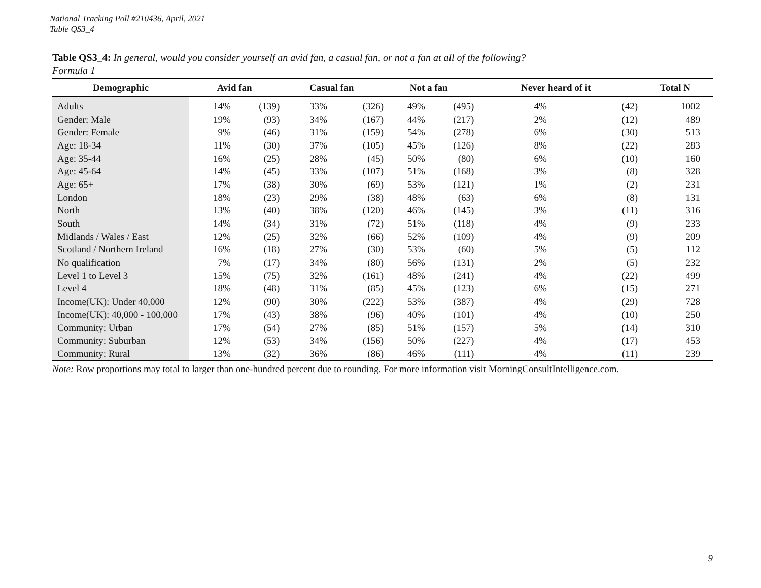National Tracking Poll #210436, April, 2021
Table QS3_4
Table QS3_4: In general, would you consider yourself an avid fan, a casual fan, or not a fan at all of the following?
Formula 1
| Demographic | Avid fan | | Casual fan | | Not a fan | | Never heard of it | | Total N |
| --- | --- | --- | --- | --- | --- | --- | --- | --- | --- |
| Adults | 14% | (139) | 33% | (326) | 49% | (495) | 4% | (42) | 1002 |
| Gender: Male | 19% | (93) | 34% | (167) | 44% | (217) | 2% | (12) | 489 |
| Gender: Female | 9% | (46) | 31% | (159) | 54% | (278) | 6% | (30) | 513 |
| Age: 18-34 | 11% | (30) | 37% | (105) | 45% | (126) | 8% | (22) | 283 |
| Age: 35-44 | 16% | (25) | 28% | (45) | 50% | (80) | 6% | (10) | 160 |
| Age: 45-64 | 14% | (45) | 33% | (107) | 51% | (168) | 3% | (8) | 328 |
| Age: 65+ | 17% | (38) | 30% | (69) | 53% | (121) | 1% | (2) | 231 |
| London | 18% | (23) | 29% | (38) | 48% | (63) | 6% | (8) | 131 |
| North | 13% | (40) | 38% | (120) | 46% | (145) | 3% | (11) | 316 |
| South | 14% | (34) | 31% | (72) | 51% | (118) | 4% | (9) | 233 |
| Midlands / Wales / East | 12% | (25) | 32% | (66) | 52% | (109) | 4% | (9) | 209 |
| Scotland / Northern Ireland | 16% | (18) | 27% | (30) | 53% | (60) | 5% | (5) | 112 |
| No qualification | 7% | (17) | 34% | (80) | 56% | (131) | 2% | (5) | 232 |
| Level 1 to Level 3 | 15% | (75) | 32% | (161) | 48% | (241) | 4% | (22) | 499 |
| Level 4 | 18% | (48) | 31% | (85) | 45% | (123) | 6% | (15) | 271 |
| Income(UK): Under 40,000 | 12% | (90) | 30% | (222) | 53% | (387) | 4% | (29) | 728 |
| Income(UK): 40,000 - 100,000 | 17% | (43) | 38% | (96) | 40% | (101) | 4% | (10) | 250 |
| Community: Urban | 17% | (54) | 27% | (85) | 51% | (157) | 5% | (14) | 310 |
| Community: Suburban | 12% | (53) | 34% | (156) | 50% | (227) | 4% | (17) | 453 |
| Community: Rural | 13% | (32) | 36% | (86) | 46% | (111) | 4% | (11) | 239 |
Note: Row proportions may total to larger than one-hundred percent due to rounding. For more information visit MorningConsultIntelligence.com.
9